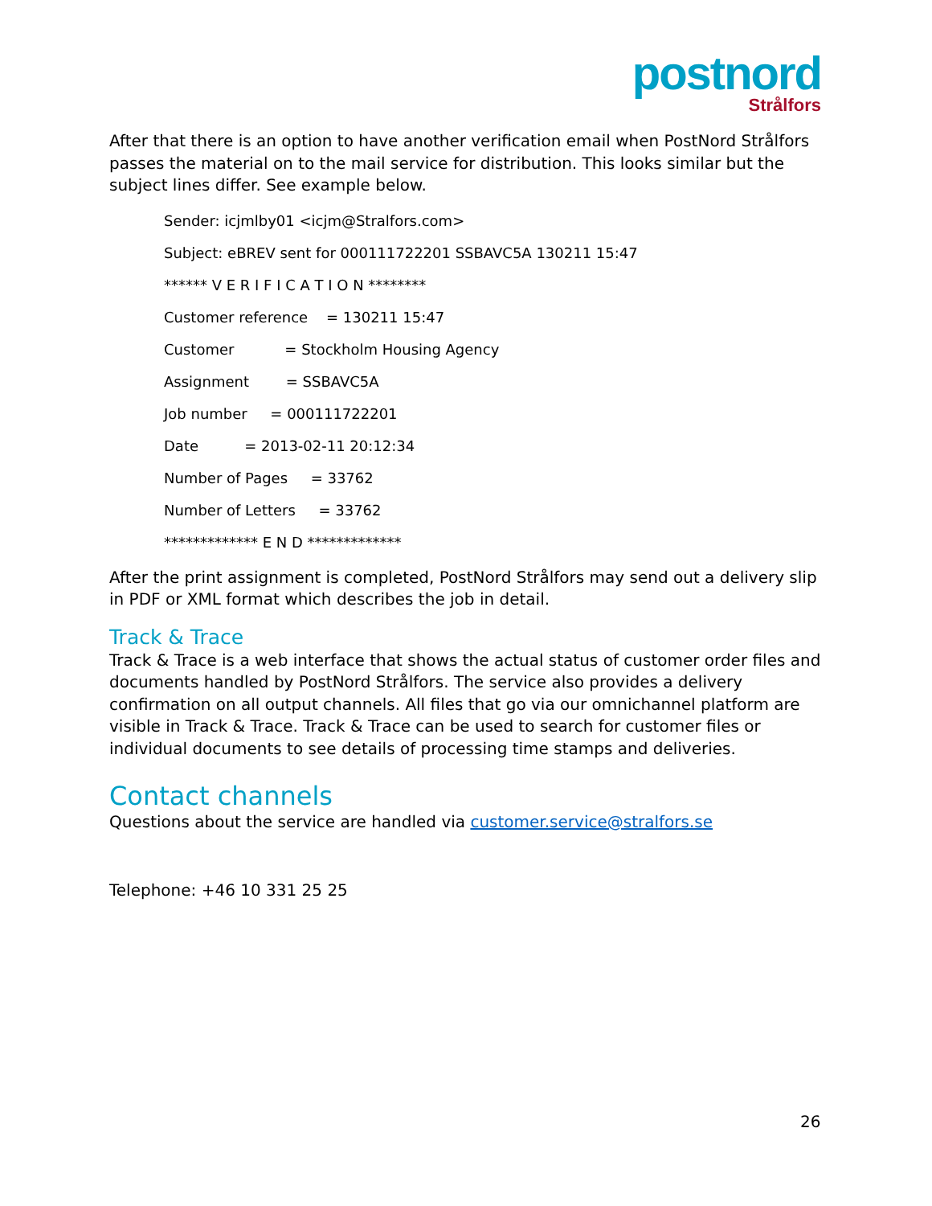postnord
Strålfors
After that there is an option to have another verification email when PostNord Strålfors passes the material on to the mail service for distribution. This looks similar but the subject lines differ. See example below.
Sender: icjmlby01 <icjm@Stralfors.com>
Subject: eBREV sent for 000111722201 SSBAVC5A 130211 15:47
****** V E R I F I C A T I O N ********
Customer reference = 130211 15:47
Customer = Stockholm Housing Agency
Assignment = SSBAVC5A
Job number = 000111722201
Date = 2013-02-11 20:12:34
Number of Pages = 33762
Number of Letters = 33762
************* E N D *************
After the print assignment is completed, PostNord Strålfors may send out a delivery slip in PDF or XML format which describes the job in detail.
Track & Trace
Track & Trace is a web interface that shows the actual status of customer order files and documents handled by PostNord Strålfors. The service also provides a delivery confirmation on all output channels. All files that go via our omnichannel platform are visible in Track & Trace. Track & Trace can be used to search for customer files or individual documents to see details of processing time stamps and deliveries.
Contact channels
Questions about the service are handled via customer.service@stralfors.se
Telephone: +46 10 331 25 25
26